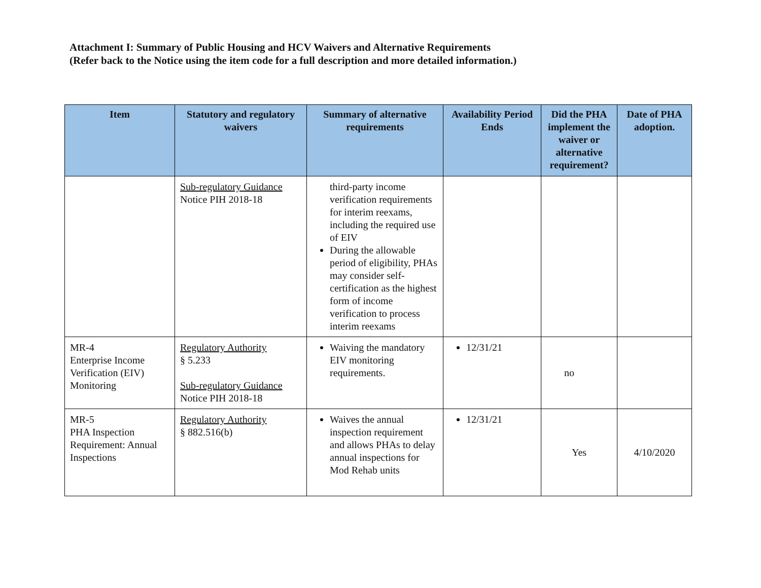Attachment I: Summary of Public Housing and HCV Waivers and Alternative Requirements
(Refer back to the Notice using the item code for a full description and more detailed information.)
| Item | Statutory and regulatory waivers | Summary of alternative requirements | Availability Period Ends | Did the PHA implement the waiver or alternative requirement? | Date of PHA adoption. |
| --- | --- | --- | --- | --- | --- |
| | Sub-regulatory Guidance Notice PIH 2018-18 | third-party income verification requirements for interim reexams, including the required use of EIV During the allowable period of eligibility, PHAs may consider self-certification as the highest form of income verification to process interim reexams | | | |
| MR-4 Enterprise Income Verification (EIV) Monitoring | Regulatory Authority § 5.233 Sub-regulatory Guidance Notice PIH 2018-18 | Waiving the mandatory EIV monitoring requirements. | 12/31/21 | no | |
| MR-5 PHA Inspection Requirement: Annual Inspections | Regulatory Authority § 882.516(b) | Waives the annual inspection requirement and allows PHAs to delay annual inspections for Mod Rehab units | 12/31/21 | Yes | 4/10/2020 |